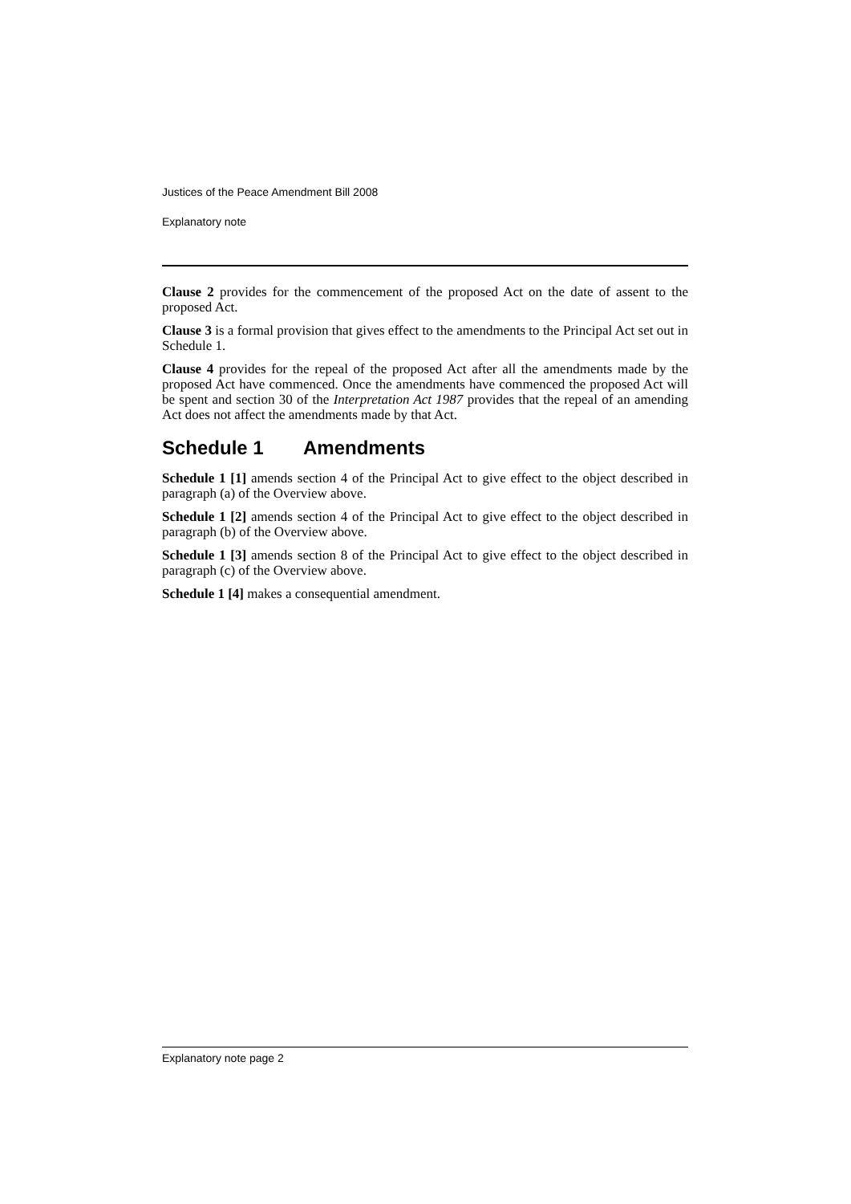Justices of the Peace Amendment Bill 2008
Explanatory note
Clause 2 provides for the commencement of the proposed Act on the date of assent to the proposed Act.
Clause 3 is a formal provision that gives effect to the amendments to the Principal Act set out in Schedule 1.
Clause 4 provides for the repeal of the proposed Act after all the amendments made by the proposed Act have commenced. Once the amendments have commenced the proposed Act will be spent and section 30 of the Interpretation Act 1987 provides that the repeal of an amending Act does not affect the amendments made by that Act.
Schedule 1 Amendments
Schedule 1 [1] amends section 4 of the Principal Act to give effect to the object described in paragraph (a) of the Overview above.
Schedule 1 [2] amends section 4 of the Principal Act to give effect to the object described in paragraph (b) of the Overview above.
Schedule 1 [3] amends section 8 of the Principal Act to give effect to the object described in paragraph (c) of the Overview above.
Schedule 1 [4] makes a consequential amendment.
Explanatory note page 2